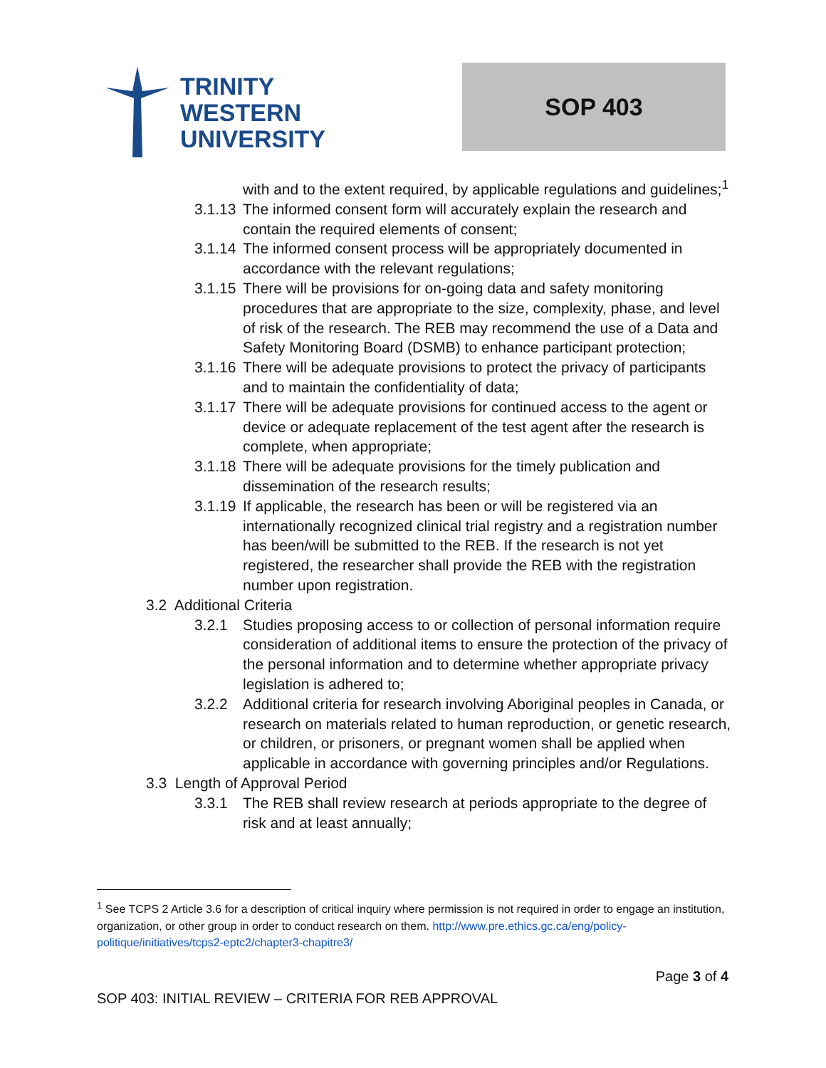TRINITY
WESTERN
UNIVERSITY
SOP 403
with and to the extent required, by applicable regulations and guidelines;<sup>1</sup>
3.1.13 The informed consent form will accurately explain the research and contain the required elements of consent;
3.1.14 The informed consent process will be appropriately documented in accordance with the relevant regulations;
3.1.15 There will be provisions for on-going data and safety monitoring procedures that are appropriate to the size, complexity, phase, and level of risk of the research. The REB may recommend the use of a Data and Safety Monitoring Board (DSMB) to enhance participant protection;
3.1.16 There will be adequate provisions to protect the privacy of participants and to maintain the confidentiality of data;
3.1.17 There will be adequate provisions for continued access to the agent or device or adequate replacement of the test agent after the research is complete, when appropriate;
3.1.18 There will be adequate provisions for the timely publication and dissemination of the research results;
3.1.19 If applicable, the research has been or will be registered via an internationally recognized clinical trial registry and a registration number has been/will be submitted to the REB. If the research is not yet registered, the researcher shall provide the REB with the registration number upon registration.
3.2 Additional Criteria
3.2.1 Studies proposing access to or collection of personal information require consideration of additional items to ensure the protection of the privacy of the personal information and to determine whether appropriate privacy legislation is adhered to;
3.2.2 Additional criteria for research involving Aboriginal peoples in Canada, or research on materials related to human reproduction, or genetic research, or children, or prisoners, or pregnant women shall be applied when applicable in accordance with governing principles and/or Regulations.
3.3 Length of Approval Period
3.3.1 The REB shall review research at periods appropriate to the degree of risk and at least annually;
<sup>1</sup> See TCPS 2 Article 3.6 for a description of critical inquiry where permission is not required in order to engage an institution, organization, or other group in order to conduct research on them. http://www.pre.ethics.gc.ca/eng/policy-politique/initiatives/tcps2-eptc2/chapter3-chapitre3/
Page 3 of 4
SOP 403: INITIAL REVIEW – CRITERIA FOR REB APPROVAL